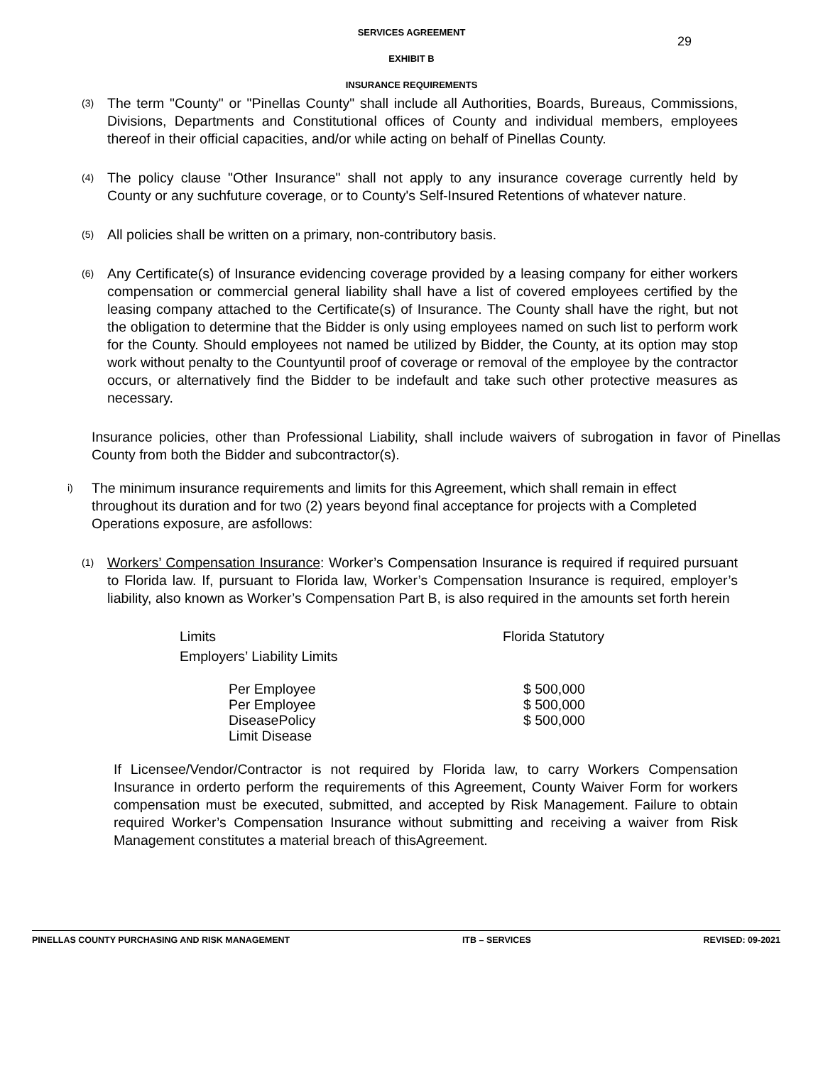29
SERVICES AGREEMENT
EXHIBIT B
INSURANCE REQUIREMENTS
(3) The term "County" or "Pinellas County" shall include all Authorities, Boards, Bureaus, Commissions, Divisions, Departments and Constitutional offices of County and individual members, employees thereof in their official capacities, and/or while acting on behalf of Pinellas County.
(4) The policy clause "Other Insurance" shall not apply to any insurance coverage currently held by County or any suchfuture coverage, or to County's Self-Insured Retentions of whatever nature.
(5) All policies shall be written on a primary, non-contributory basis.
(6) Any Certificate(s) of Insurance evidencing coverage provided by a leasing company for either workers compensation or commercial general liability shall have a list of covered employees certified by the leasing company attached to the Certificate(s) of Insurance. The County shall have the right, but not the obligation to determine that the Bidder is only using employees named on such list to perform work for the County. Should employees not named be utilized by Bidder, the County, at its option may stop work without penalty to the Countyuntil proof of coverage or removal of the employee by the contractor occurs, or alternatively find the Bidder to be indefault and take such other protective measures as necessary.
Insurance policies, other than Professional Liability, shall include waivers of subrogation in favor of Pinellas County from both the Bidder and subcontractor(s).
i) The minimum insurance requirements and limits for this Agreement, which shall remain in effect throughout its duration and for two (2) years beyond final acceptance for projects with a Completed Operations exposure, are asfollows:
(1) Workers’ Compensation Insurance: Worker’s Compensation Insurance is required if required pursuant to Florida law. If, pursuant to Florida law, Worker’s Compensation Insurance is required, employer’s liability, also known as Worker’s Compensation Part B, is also required in the amounts set forth herein
| Limits | Florida Statutory |
| Employers’ Liability Limits | |
| Per Employee | $ 500,000 |
| Per Employee | $ 500,000 |
| DiseasePolicy Limit Disease | $ 500,000 |
If Licensee/Vendor/Contractor is not required by Florida law, to carry Workers Compensation Insurance in orderto perform the requirements of this Agreement, County Waiver Form for workers compensation must be executed, submitted, and accepted by Risk Management. Failure to obtain required Worker’s Compensation Insurance without submitting and receiving a waiver from Risk Management constitutes a material breach of thisAgreement.
PINELLAS COUNTY PURCHASING AND RISK MANAGEMENT ITB – SERVICES REVISED: 09-2021